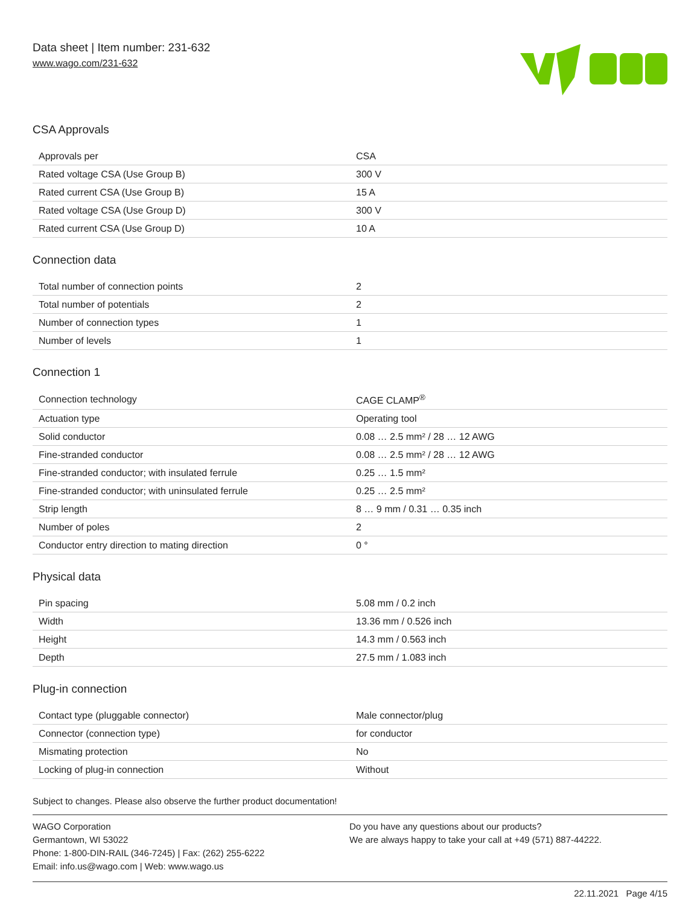Data sheet | Item number: 231-632
www.wago.com/231-632
CSA Approvals
| Approvals per | CSA |
| Rated voltage CSA (Use Group B) | 300 V |
| Rated current CSA (Use Group B) | 15 A |
| Rated voltage CSA (Use Group D) | 300 V |
| Rated current CSA (Use Group D) | 10 A |
Connection data
| Total number of connection points | 2 |
| Total number of potentials | 2 |
| Number of connection types | 1 |
| Number of levels | 1 |
Connection 1
| Connection technology | CAGE CLAMP<sup>®</sup> |
| Actuation type | Operating tool |
| Solid conductor | 0.08 … 2.5 mm² / 28 … 12 AWG |
| Fine-stranded conductor | 0.08 … 2.5 mm² / 28 … 12 AWG |
| Fine-stranded conductor; with insulated ferrule | 0.25 … 1.5 mm² |
| Fine-stranded conductor; with uninsulated ferrule | 0.25 … 2.5 mm² |
| Strip length | 8 … 9 mm / 0.31 … 0.35 inch |
| Number of poles | 2 |
| Conductor entry direction to mating direction | 0 ° |
Physical data
| Pin spacing | 5.08 mm / 0.2 inch |
| Width | 13.36 mm / 0.526 inch |
| Height | 14.3 mm / 0.563 inch |
| Depth | 27.5 mm / 1.083 inch |
Plug-in connection
| Contact type (pluggable connector) | Male connector/plug |
| Connector (connection type) | for conductor |
| Mismating protection | No |
| Locking of plug-in connection | Without |
Subject to changes. Please also observe the further product documentation!
WAGO Corporation
Germantown, WI 53022
Phone: 1-800-DIN-RAIL (346-7245) | Fax: (262) 255-6222
Email: info.us@wago.com | Web: www.wago.us
Do you have any questions about our products?
We are always happy to take your call at +49 (571) 887-44222.
22.11.2021 Page 4/15